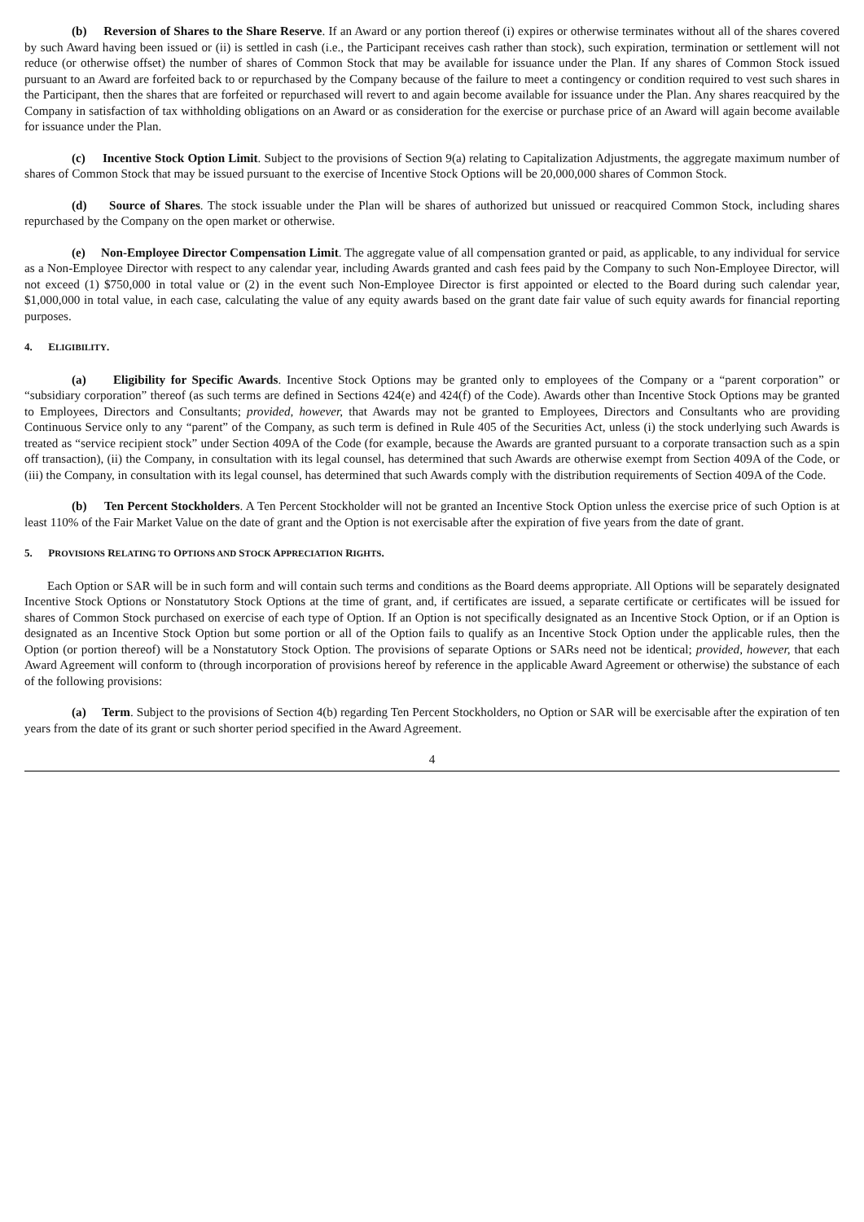(b) Reversion of Shares to the Share Reserve. If an Award or any portion thereof (i) expires or otherwise terminates without all of the shares covered by such Award having been issued or (ii) is settled in cash (i.e., the Participant receives cash rather than stock), such expiration, termination or settlement will not reduce (or otherwise offset) the number of shares of Common Stock that may be available for issuance under the Plan. If any shares of Common Stock issued pursuant to an Award are forfeited back to or repurchased by the Company because of the failure to meet a contingency or condition required to vest such shares in the Participant, then the shares that are forfeited or repurchased will revert to and again become available for issuance under the Plan. Any shares reacquired by the Company in satisfaction of tax withholding obligations on an Award or as consideration for the exercise or purchase price of an Award will again become available for issuance under the Plan.
(c) Incentive Stock Option Limit. Subject to the provisions of Section 9(a) relating to Capitalization Adjustments, the aggregate maximum number of shares of Common Stock that may be issued pursuant to the exercise of Incentive Stock Options will be 20,000,000 shares of Common Stock.
(d) Source of Shares. The stock issuable under the Plan will be shares of authorized but unissued or reacquired Common Stock, including shares repurchased by the Company on the open market or otherwise.
(e) Non-Employee Director Compensation Limit. The aggregate value of all compensation granted or paid, as applicable, to any individual for service as a Non-Employee Director with respect to any calendar year, including Awards granted and cash fees paid by the Company to such Non-Employee Director, will not exceed (1) $750,000 in total value or (2) in the event such Non-Employee Director is first appointed or elected to the Board during such calendar year, $1,000,000 in total value, in each case, calculating the value of any equity awards based on the grant date fair value of such equity awards for financial reporting purposes.
4. ELIGIBILITY.
(a) Eligibility for Specific Awards. Incentive Stock Options may be granted only to employees of the Company or a “parent corporation” or “subsidiary corporation” thereof (as such terms are defined in Sections 424(e) and 424(f) of the Code). Awards other than Incentive Stock Options may be granted to Employees, Directors and Consultants; provided, however, that Awards may not be granted to Employees, Directors and Consultants who are providing Continuous Service only to any “parent” of the Company, as such term is defined in Rule 405 of the Securities Act, unless (i) the stock underlying such Awards is treated as “service recipient stock” under Section 409A of the Code (for example, because the Awards are granted pursuant to a corporate transaction such as a spin off transaction), (ii) the Company, in consultation with its legal counsel, has determined that such Awards are otherwise exempt from Section 409A of the Code, or (iii) the Company, in consultation with its legal counsel, has determined that such Awards comply with the distribution requirements of Section 409A of the Code.
(b) Ten Percent Stockholders. A Ten Percent Stockholder will not be granted an Incentive Stock Option unless the exercise price of such Option is at least 110% of the Fair Market Value on the date of grant and the Option is not exercisable after the expiration of five years from the date of grant.
5. PROVISIONS RELATING TO OPTIONS AND STOCK APPRECIATION RIGHTS.
Each Option or SAR will be in such form and will contain such terms and conditions as the Board deems appropriate. All Options will be separately designated Incentive Stock Options or Nonstatutory Stock Options at the time of grant, and, if certificates are issued, a separate certificate or certificates will be issued for shares of Common Stock purchased on exercise of each type of Option. If an Option is not specifically designated as an Incentive Stock Option, or if an Option is designated as an Incentive Stock Option but some portion or all of the Option fails to qualify as an Incentive Stock Option under the applicable rules, then the Option (or portion thereof) will be a Nonstatutory Stock Option. The provisions of separate Options or SARs need not be identical; provided, however, that each Award Agreement will conform to (through incorporation of provisions hereof by reference in the applicable Award Agreement or otherwise) the substance of each of the following provisions:
(a) Term. Subject to the provisions of Section 4(b) regarding Ten Percent Stockholders, no Option or SAR will be exercisable after the expiration of ten years from the date of its grant or such shorter period specified in the Award Agreement.
4